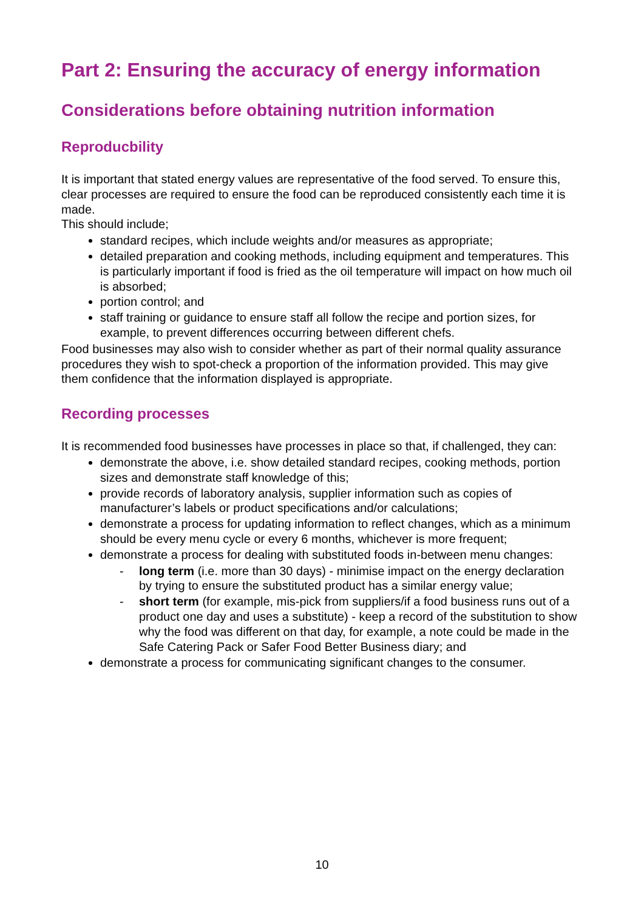Part 2: Ensuring the accuracy of energy information
Considerations before obtaining nutrition information
Reproducbility
It is important that stated energy values are representative of the food served. To ensure this, clear processes are required to ensure the food can be reproduced consistently each time it is made.
This should include;
standard recipes, which include weights and/or measures as appropriate;
detailed preparation and cooking methods, including equipment and temperatures. This is particularly important if food is fried as the oil temperature will impact on how much oil is absorbed;
portion control; and
staff training or guidance to ensure staff all follow the recipe and portion sizes, for example, to prevent differences occurring between different chefs.
Food businesses may also wish to consider whether as part of their normal quality assurance procedures they wish to spot-check a proportion of the information provided. This may give them confidence that the information displayed is appropriate.
Recording processes
It is recommended food businesses have processes in place so that, if challenged, they can:
demonstrate the above, i.e. show detailed standard recipes, cooking methods, portion sizes and demonstrate staff knowledge of this;
provide records of laboratory analysis, supplier information such as copies of manufacturer’s labels or product specifications and/or calculations;
demonstrate a process for updating information to reflect changes, which as a minimum should be every menu cycle or every 6 months, whichever is more frequent;
demonstrate a process for dealing with substituted foods in-between menu changes:
- long term (i.e. more than 30 days) - minimise impact on the energy declaration by trying to ensure the substituted product has a similar energy value;
- short term (for example, mis-pick from suppliers/if a food business runs out of a product one day and uses a substitute) - keep a record of the substitution to show why the food was different on that day, for example, a note could be made in the Safe Catering Pack or Safer Food Better Business diary; and
demonstrate a process for communicating significant changes to the consumer.
10